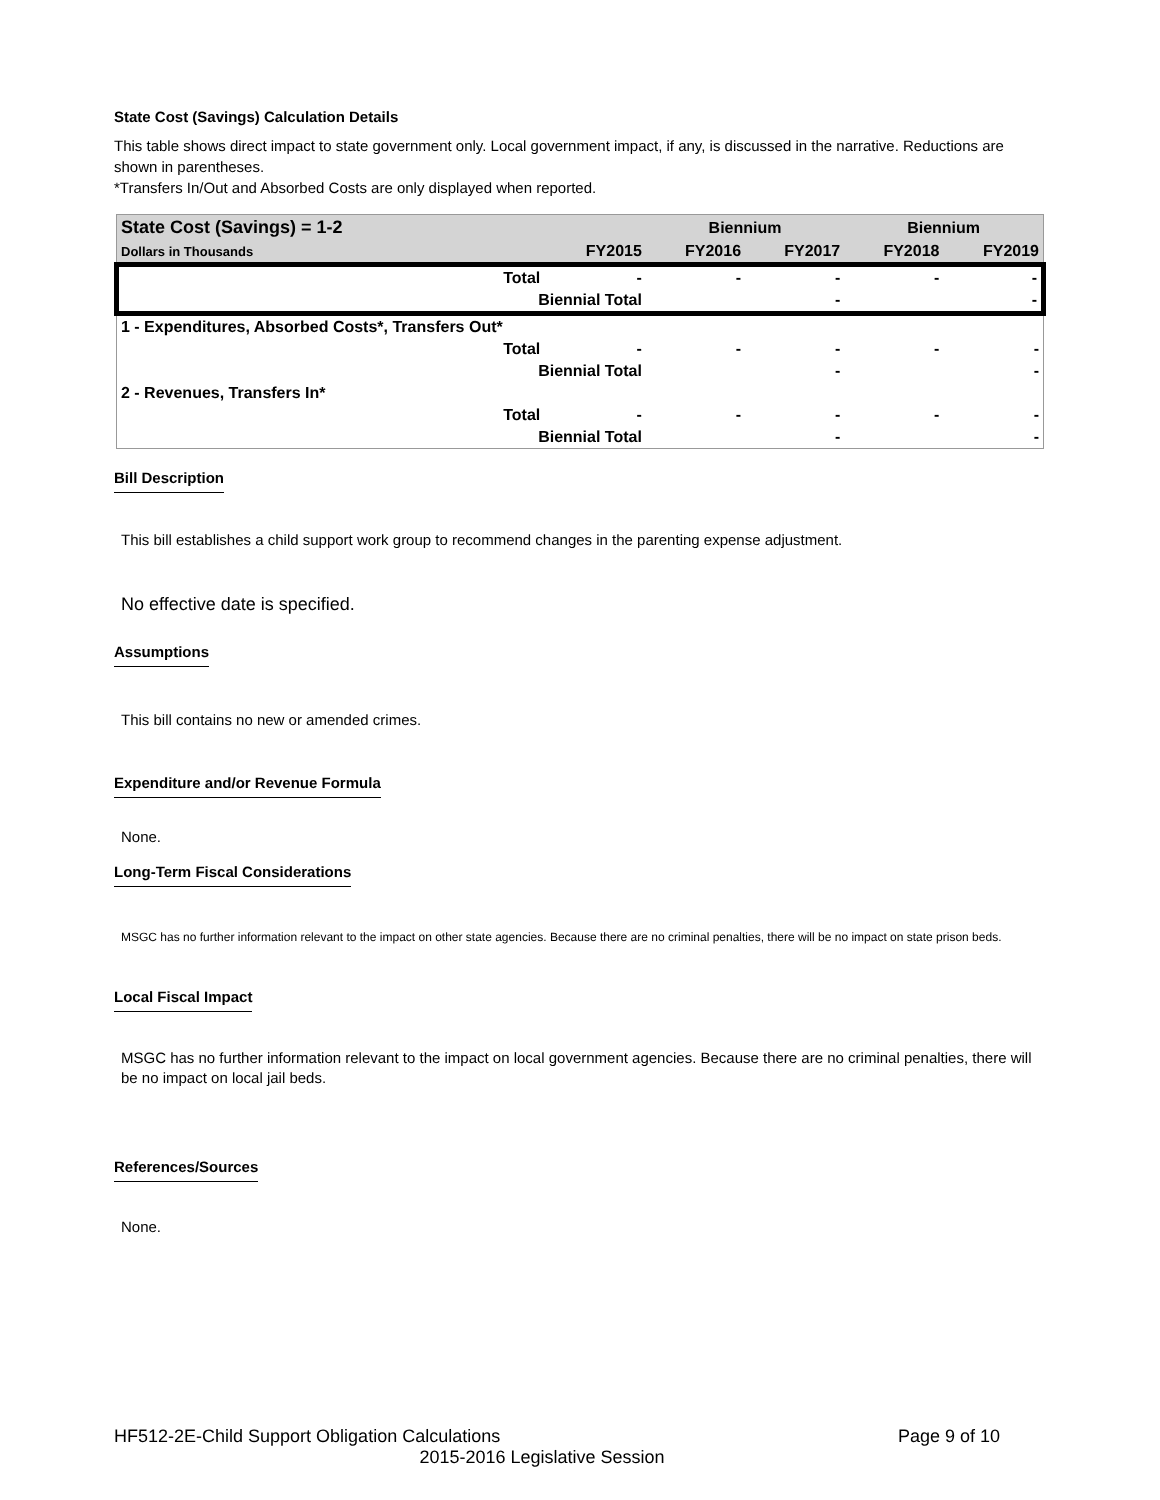State Cost (Savings) Calculation Details
This table shows direct impact to state government only. Local government impact, if any, is discussed in the narrative. Reductions are shown in parentheses.
*Transfers In/Out and Absorbed Costs are only displayed when reported.
| State Cost (Savings) = 1-2 | | | Biennium | | Biennium | |
| Dollars in Thousands | | FY2015 | FY2016 | FY2017 | FY2018 | FY2019 |
| | Total | - | - | - | - | - |
| | Biennial Total | | | - | | - |
| 1 - Expenditures, Absorbed Costs*, Transfers Out* | | | | | | |
| | Total | - | - | - | - | - |
| | Biennial Total | | | - | | - |
| 2 - Revenues, Transfers In* | | | | | | |
| | Total | - | - | - | - | - |
| | Biennial Total | | | - | | - |
Bill Description
This bill establishes a child support work group to recommend changes in the parenting expense adjustment.
No effective date is specified.
Assumptions
This bill contains no new or amended crimes.
Expenditure and/or Revenue Formula
None.
Long-Term Fiscal Considerations
MSGC has no further information relevant to the impact on other state agencies. Because there are no criminal penalties, there will be no impact on state prison beds.
Local Fiscal Impact
MSGC has no further information relevant to the impact on local government agencies. Because there are no criminal penalties, there will be no impact on local jail beds.
References/Sources
None.
HF512-2E-Child Support Obligation Calculations Page 9 of 10
2015-2016 Legislative Session